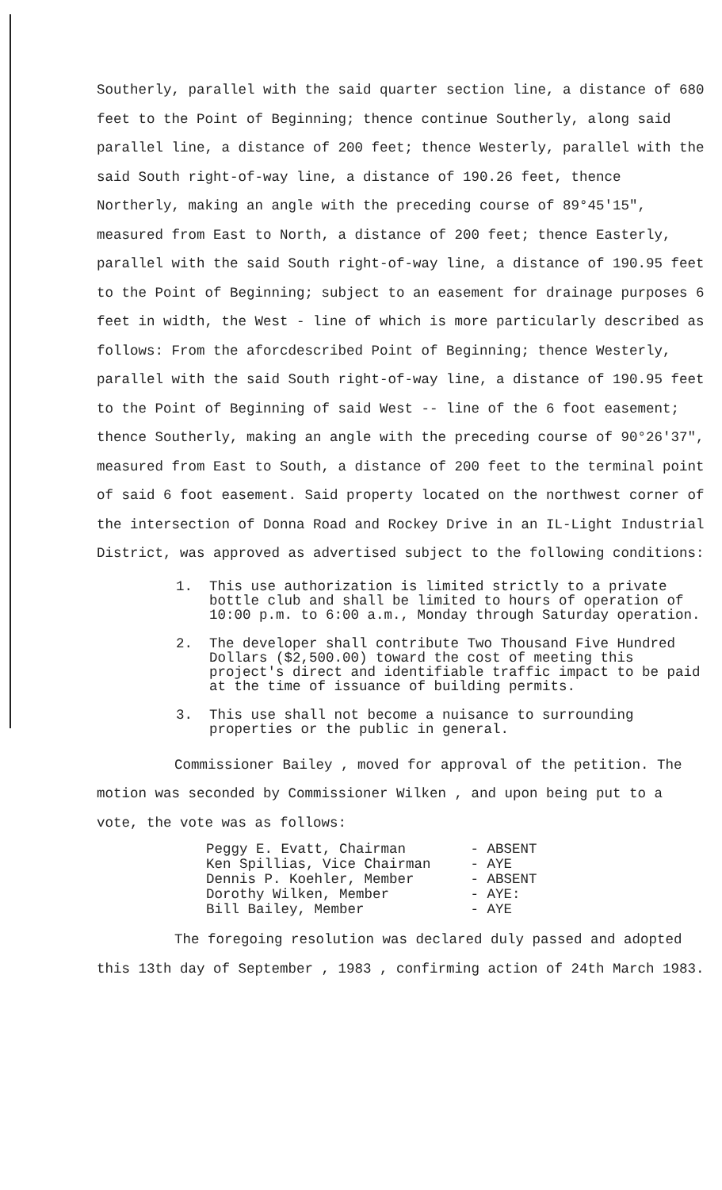Southerly, parallel with the said quarter section line, a distance of 680 feet to the Point of Beginning; thence continue Southerly, along said parallel line, a distance of 200 feet; thence Westerly, parallel with the said South right-of-way line, a distance of 190.26 feet, thence Northerly, making an angle with the preceding course of 89°45'15", measured from East to North, a distance of 200 feet; thence Easterly, parallel with the said South right-of-way line, a distance of 190.95 feet to the Point of Beginning; subject to an easement for drainage purposes 6 feet in width, the West - line of which is more particularly described as follows: From the aforcdescribed Point of Beginning; thence Westerly, parallel with the said South right-of-way line, a distance of 190.95 feet to the Point of Beginning of said West -- line of the 6 foot easement; thence Southerly, making an angle with the preceding course of 90°26'37", measured from East to South, a distance of 200 feet to the terminal point of said 6 foot easement. Said property located on the northwest corner of the intersection of Donna Road and Rockey Drive in an IL-Light Industrial District, was approved as advertised subject to the following conditions:
1. This use authorization is limited strictly to a private bottle club and shall be limited to hours of operation of 10:00 p.m. to 6:00 a.m., Monday through Saturday operation.
2. The developer shall contribute Two Thousand Five Hundred Dollars ($2,500.00) toward the cost of meeting this project's direct and identifiable traffic impact to be paid at the time of issuance of building permits.
3. This use shall not become a nuisance to surrounding properties or the public in general.
Commissioner Bailey , moved for approval of the petition. The motion was seconded by Commissioner Wilken , and upon being put to a vote, the vote was as follows:
| Peggy E. Evatt, Chairman | - ABSENT |
| Ken Spillias, Vice Chairman | - AYE |
| Dennis P. Koehler, Member | - ABSENT |
| Dorothy Wilken, Member | - AYE: |
| Bill Bailey, Member | - AYE |
The foregoing resolution was declared duly passed and adopted this 13th day of September , 1983 , confirming action of 24th March 1983.